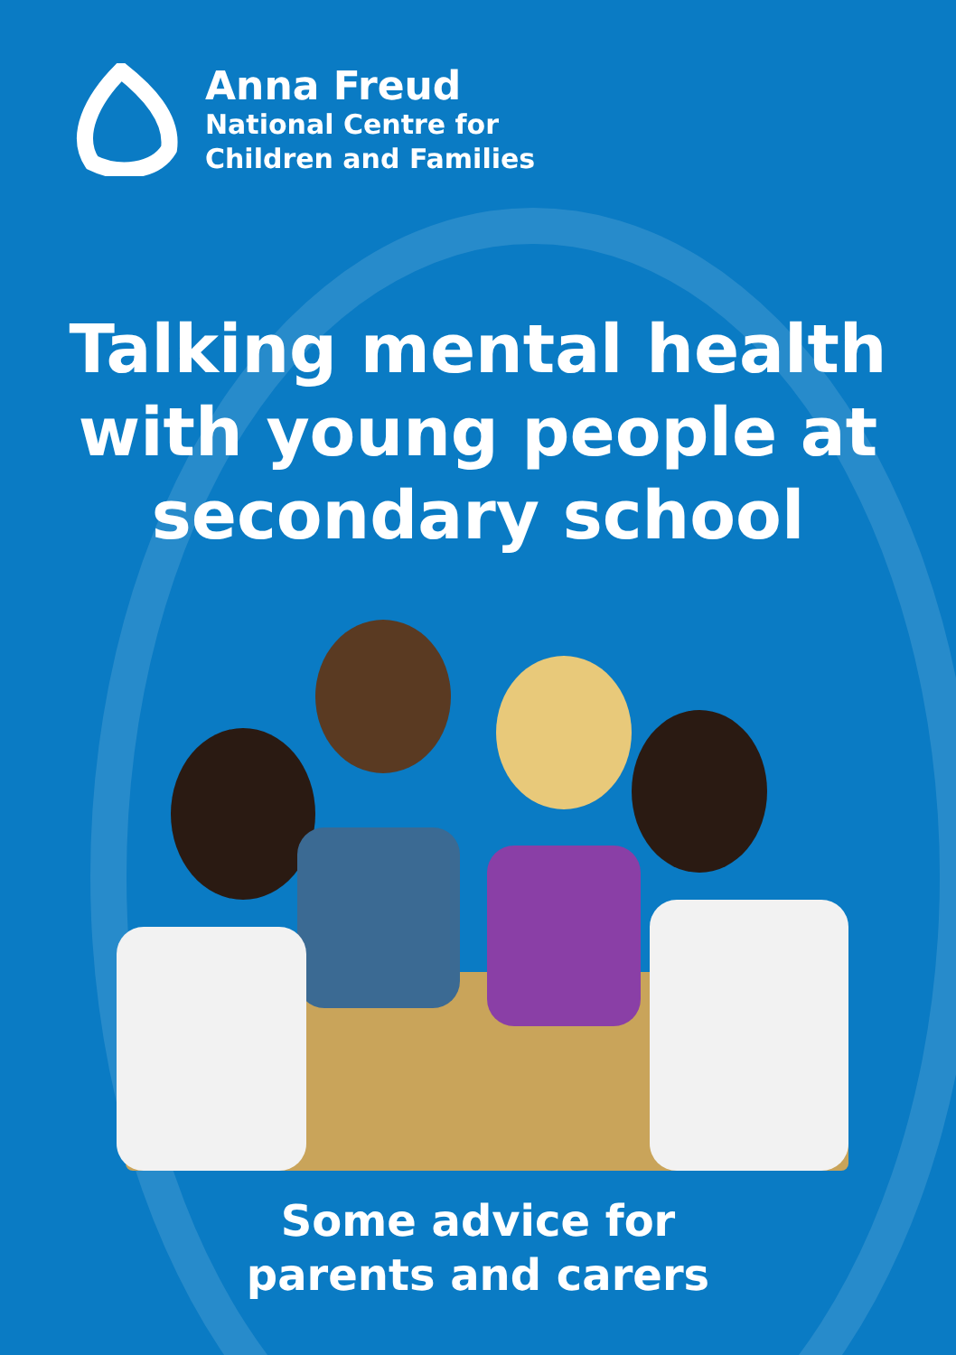Anna Freud
National Centre for
Children and Families
Talking mental health with young people at secondary school
Some advice for
parents and carers